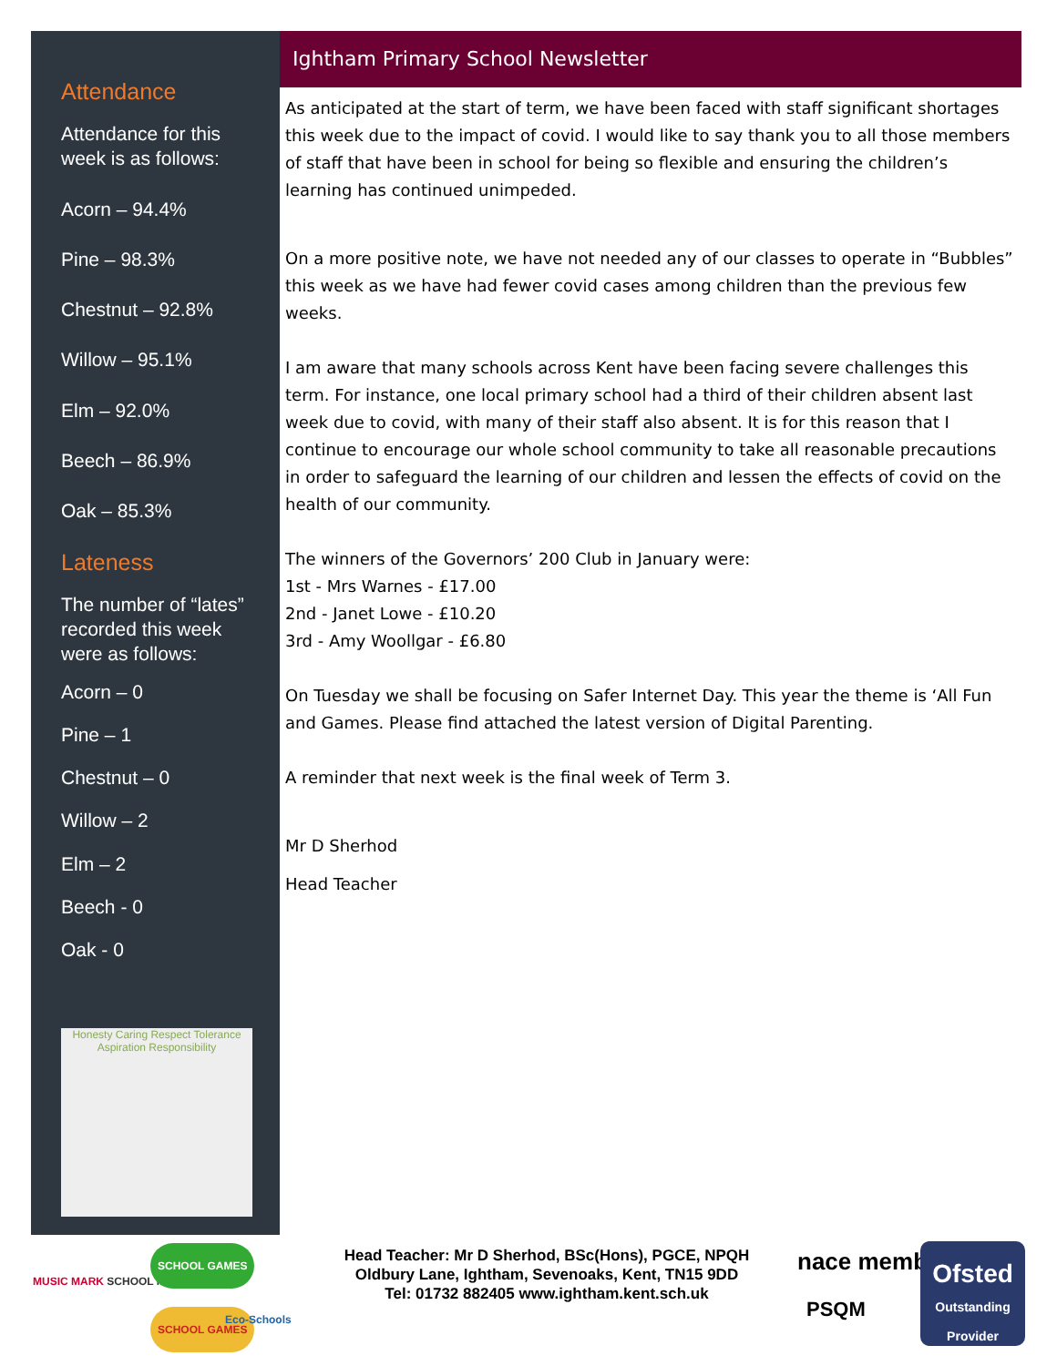Attendance
Attendance for this week is as follows:
Acorn – 94.4%
Pine – 98.3%
Chestnut – 92.8%
Willow – 95.1%
Elm – 92.0%
Beech – 86.9%
Oak – 85.3%
Lateness
The number of “lates” recorded this week were as follows:
Acorn – 0
Pine – 1
Chestnut – 0
Willow – 2
Elm – 2
Beech - 0
Oak - 0
Honesty Caring Respect Tolerance Aspiration Responsibility
Ightham Primary School Newsletter
As anticipated at the start of term, we have been faced with staff significant shortages this week due to the impact of covid. I would like to say thank you to all those members of staff that have been in school for being so flexible and ensuring the children’s learning has continued unimpeded.
On a more positive note, we have not needed any of our classes to operate in “Bubbles” this week as we have had fewer covid cases among children than the previous few weeks.
I am aware that many schools across Kent have been facing severe challenges this term. For instance, one local primary school had a third of their children absent last week due to covid, with many of their staff also absent. It is for this reason that I continue to encourage our whole school community to take all reasonable precautions in order to safeguard the learning of our children and lessen the effects of covid on the health of our community.
The winners of the Governors’ 200 Club in January were:
1st - Mrs Warnes - £17.00
2nd - Janet Lowe - £10.20
3rd - Amy Woollgar - £6.80
On Tuesday we shall be focusing on Safer Internet Day. This year the theme is ‘All Fun and Games. Please find attached the latest version of Digital Parenting.
A reminder that next week is the final week of Term 3.
Mr D Sherhod
Head Teacher
MUSIC MARK SCHOOL MEMBER
SCHOOL GAMES
SCHOOL GAMES Eco-Schools
Head Teacher: Mr D Sherhod, BSc(Hons), PGCE, NPQH
Oldbury Lane, Ightham, Sevenoaks, Kent, TN15 9DD
Tel: 01732 882405 www.ightham.kent.sch.uk
nace member
PSQM
Ofsted
Outstanding Provider